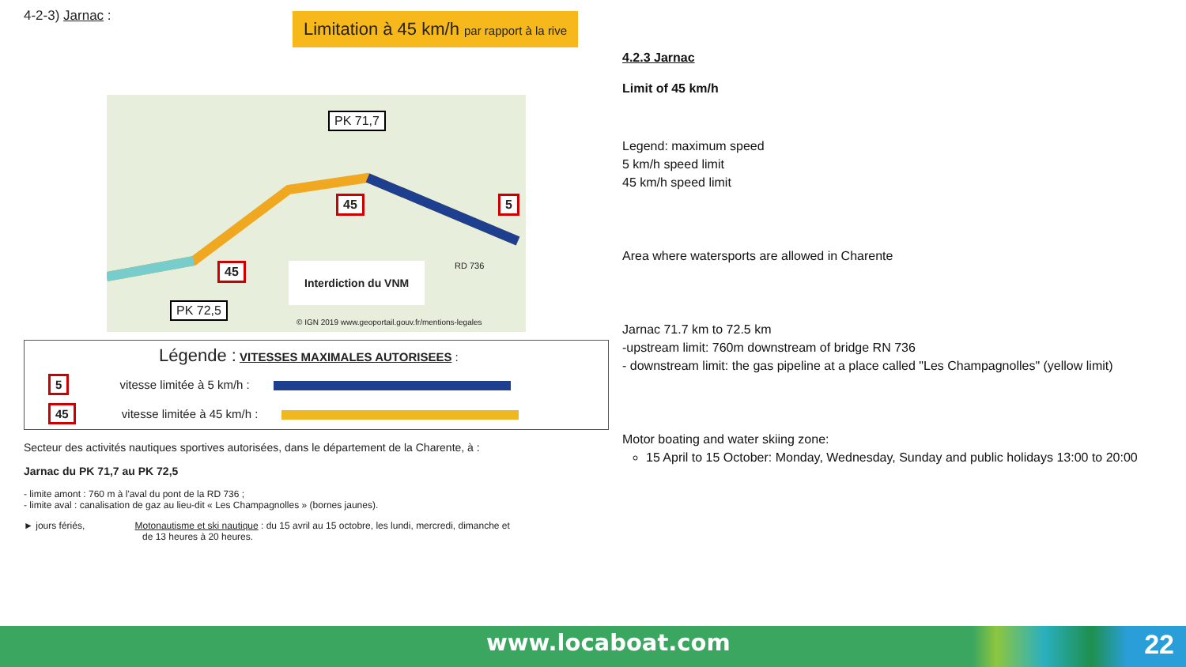4-2-3) Jarnac :
Limitation à 45 km/h par rapport à la rive
PK 71,7
45 5
45 Interdiction du VNM RD 736
PK 72,5
© IGN 2019 www.geoportail.gouv.fr/mentions-legales
Légende : VITESSES MAXIMALES AUTORISEES :
5 vitesse limitée à 5 km/h :
45 vitesse limitée à 45 km/h :
Secteur des activités nautiques sportives autorisées, dans le département de la Charente, à :
Jarnac du PK 71,7 au PK 72,5
- limite amont : 760 m à l'aval du pont de la RD 736 ;
- limite aval : canalisation de gaz au lieu-dit « Les Champagnolles » (bornes jaunes).
► jours fériés, Motonautisme et ski nautique : du 15 avril au 15 octobre, les lundi, mercredi, dimanche et
de 13 heures à 20 heures.
4.2.3 Jarnac
Limit of 45 km/h
Legend: maximum speed
5 km/h speed limit
45 km/h speed limit
Area where watersports are allowed in Charente
Jarnac 71.7 km to 72.5 km
-upstream limit: 760m downstream of bridge RN 736
- downstream limit: the gas pipeline at a place called "Les Champagnolles" (yellow limit)
Motor boating and water skiing zone:
15 April to 15 October: Monday, Wednesday, Sunday and public holidays 13:00 to 20:00
www.locaboat.com 22